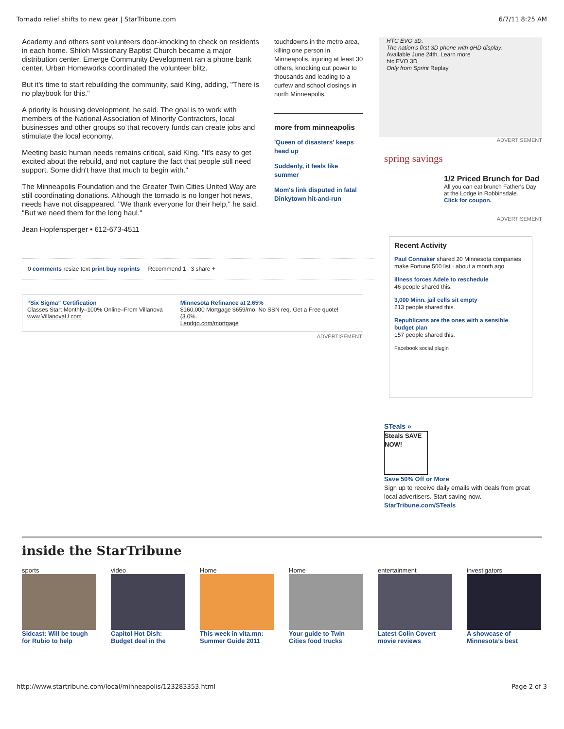Tornado relief shifts to new gear | StarTribune.com 6/7/11 8:25 AM
Academy and others sent volunteers door-knocking to check on residents in each home. Shiloh Missionary Baptist Church became a major distribution center. Emerge Community Development ran a phone bank center. Urban Homeworks coordinated the volunteer blitz.
But it's time to start rebuilding the community, said King, adding, "There is no playbook for this."
A priority is housing development, he said. The goal is to work with members of the National Association of Minority Contractors, local businesses and other groups so that recovery funds can create jobs and stimulate the local economy.
Meeting basic human needs remains critical, said King. "It's easy to get excited about the rebuild, and not capture the fact that people still need support. Some didn't have that much to begin with."
The Minneapolis Foundation and the Greater Twin Cities United Way are still coordinating donations. Although the tornado is no longer hot news, needs have not disappeared. "We thank everyone for their help," he said. "But we need them for the long haul."
Jean Hopfensperger • 612-673-4511
0 comments resize text print buy reprints Recommend 1 3 share +
“Six Sigma” Certification
Classes Start Monthly–100% Online–From Villanova
www.VillanovaU.com
Minnesota Refinance at 2.65%
$160,000 Mortgage $659/mo. No SSN req. Get a Free quote! (3.0%…
Lendgo.com/mortgage
ADVERTISEMENT
touchdowns in the metro area, killing one person in Minneapolis, injuring at least 30 others, knocking out power to thousands and leading to a curfew and school closings in north Minneapolis.
more from minneapolis
'Queen of disasters' keeps head up
Suddenly, it feels like summer
Mom's link disputed in fatal Dinkytown hit-and-run
HTC EVO 3D.
The nation's first 3D phone with qHD display.
Available June 24th. Learn more
htc EVO 3D
Only from Sprint Replay
ADVERTISEMENT
spring savings
1/2 Priced Brunch for Dad
All you can eat brunch Father's Day at the Lodge in Robbinsdale.
Click for coupon.
ADVERTISEMENT
Recent Activity
Paul Connaker shared 20 Minnesota companies make Fortune 500 list · about a month ago
Illness forces Adele to reschedule
46 people shared this.
3,000 Minn. jail cells sit empty
213 people shared this.
Republicans are the ones with a sensible budget plan
157 people shared this.
Facebook social plugin
STeals »
Steals SAVE NOW!
Save 50% Off or More
Sign up to receive daily emails with deals from great local advertisers. Start saving now.
StarTribune.com/STeals
inside the StarTribune
sports
Sidcast: Will be tough for Rubio to help
video
Capitol Hot Dish: Budget deal in the
Home
This week in vita.mn: Summer Guide 2011
Home
Your guide to Twin Cities food trucks
entertainment
Latest Colin Covert movie reviews
investigators
A showcase of Minnesota’s best
http://www.startribune.com/local/minneapolis/123283353.html Page 2 of 3